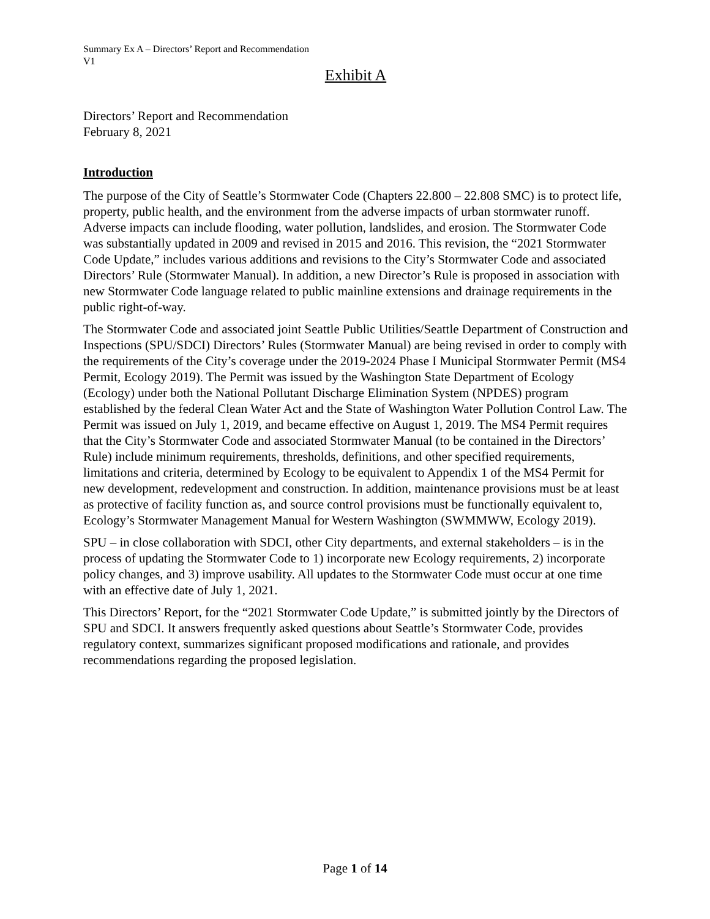Summary Ex A – Directors’ Report and Recommendation
V1
Exhibit A
Directors’ Report and Recommendation
February 8, 2021
Introduction
The purpose of the City of Seattle’s Stormwater Code (Chapters 22.800 – 22.808 SMC) is to protect life, property, public health, and the environment from the adverse impacts of urban stormwater runoff. Adverse impacts can include flooding, water pollution, landslides, and erosion. The Stormwater Code was substantially updated in 2009 and revised in 2015 and 2016. This revision, the “2021 Stormwater Code Update,” includes various additions and revisions to the City’s Stormwater Code and associated Directors’ Rule (Stormwater Manual). In addition, a new Director’s Rule is proposed in association with new Stormwater Code language related to public mainline extensions and drainage requirements in the public right-of-way.
The Stormwater Code and associated joint Seattle Public Utilities/Seattle Department of Construction and Inspections (SPU/SDCI) Directors’ Rules (Stormwater Manual) are being revised in order to comply with the requirements of the City’s coverage under the 2019-2024 Phase I Municipal Stormwater Permit (MS4 Permit, Ecology 2019). The Permit was issued by the Washington State Department of Ecology (Ecology) under both the National Pollutant Discharge Elimination System (NPDES) program established by the federal Clean Water Act and the State of Washington Water Pollution Control Law. The Permit was issued on July 1, 2019, and became effective on August 1, 2019. The MS4 Permit requires that the City’s Stormwater Code and associated Stormwater Manual (to be contained in the Directors’ Rule) include minimum requirements, thresholds, definitions, and other specified requirements, limitations and criteria, determined by Ecology to be equivalent to Appendix 1 of the MS4 Permit for new development, redevelopment and construction. In addition, maintenance provisions must be at least as protective of facility function as, and source control provisions must be functionally equivalent to, Ecology’s Stormwater Management Manual for Western Washington (SWMMWW, Ecology 2019).
SPU – in close collaboration with SDCI, other City departments, and external stakeholders – is in the process of updating the Stormwater Code to 1) incorporate new Ecology requirements, 2) incorporate policy changes, and 3) improve usability. All updates to the Stormwater Code must occur at one time with an effective date of July 1, 2021.
This Directors’ Report, for the “2021 Stormwater Code Update,” is submitted jointly by the Directors of SPU and SDCI. It answers frequently asked questions about Seattle’s Stormwater Code, provides regulatory context, summarizes significant proposed modifications and rationale, and provides recommendations regarding the proposed legislation.
Page 1 of 14